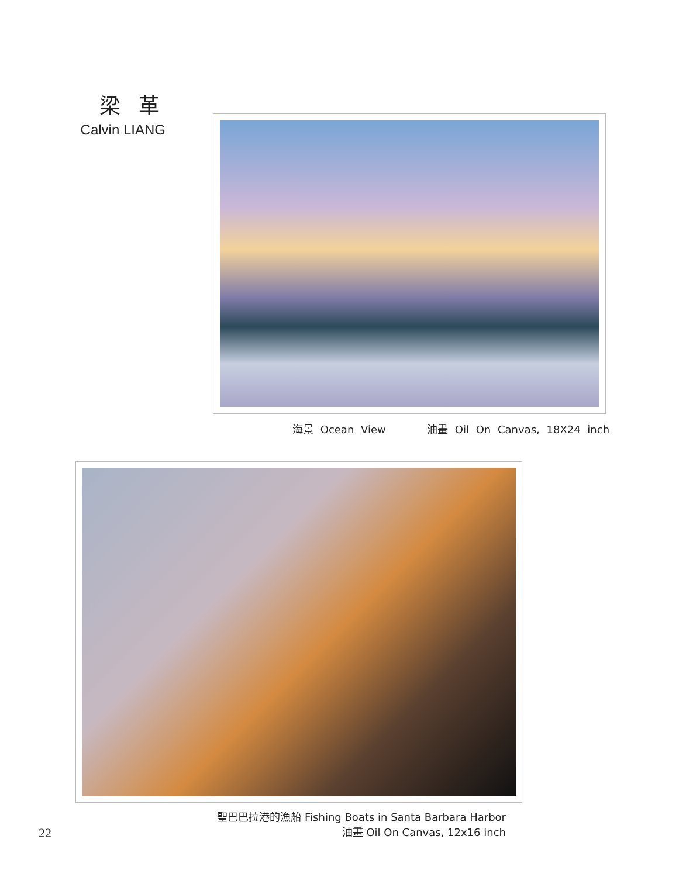梁 革
Calvin LIANG
海景 Ocean View 油畫 Oil On Canvas, 18X24 inch
聖巴巴拉港的漁船 Fishing Boats in Santa Barbara Harbor
油畫 Oil On Canvas, 12x16 inch
22